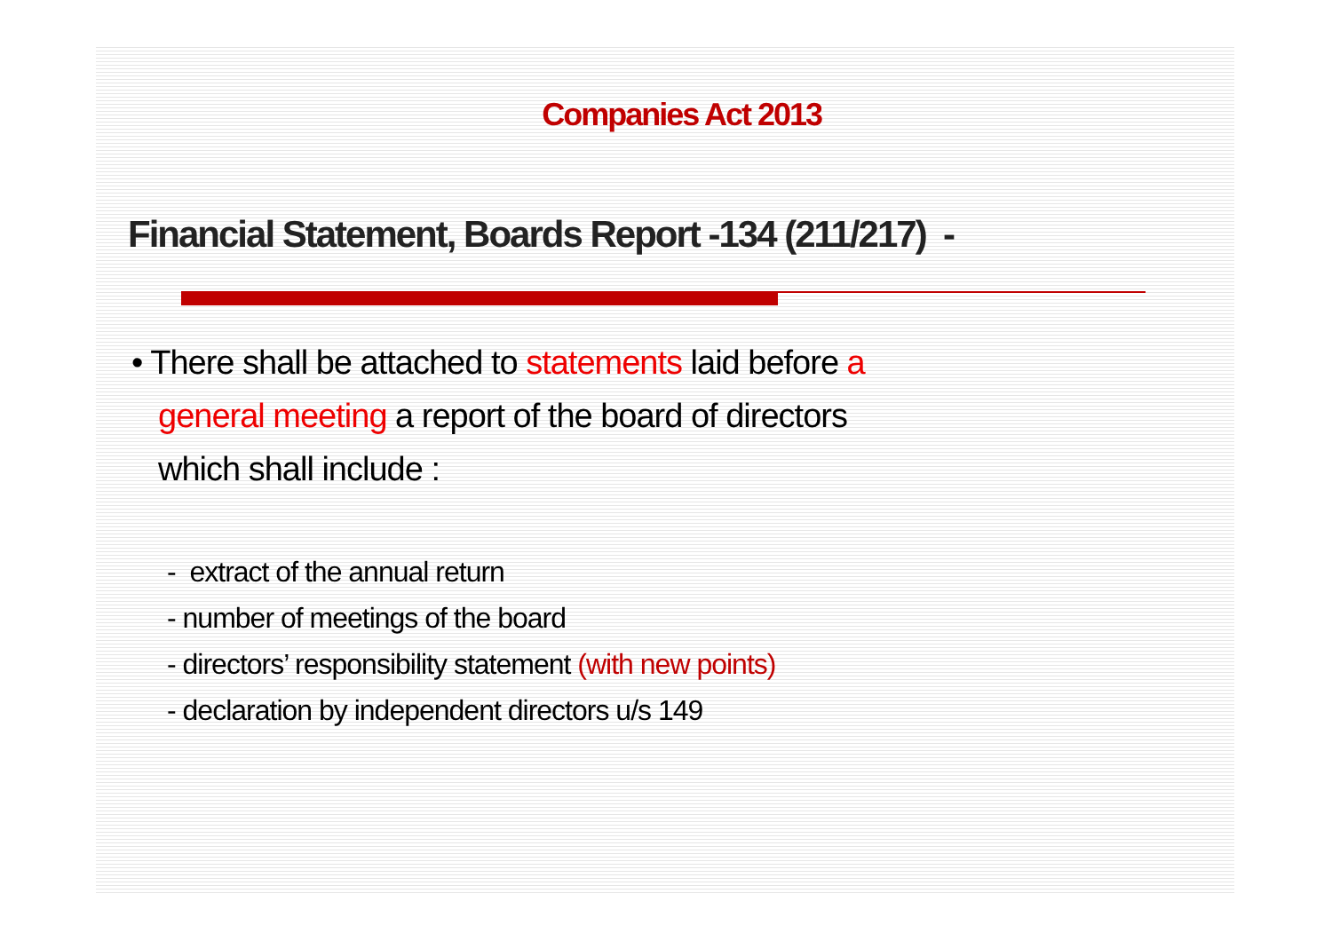Companies Act 2013
Financial Statement, Boards Report -134 (211/217) -
• There shall be attached to statements laid before a general meeting a report of the board of directors which shall include :
- extract of the annual return
- number of meetings of the board
- directors’ responsibility statement (with new points)
- declaration by independent directors u/s 149